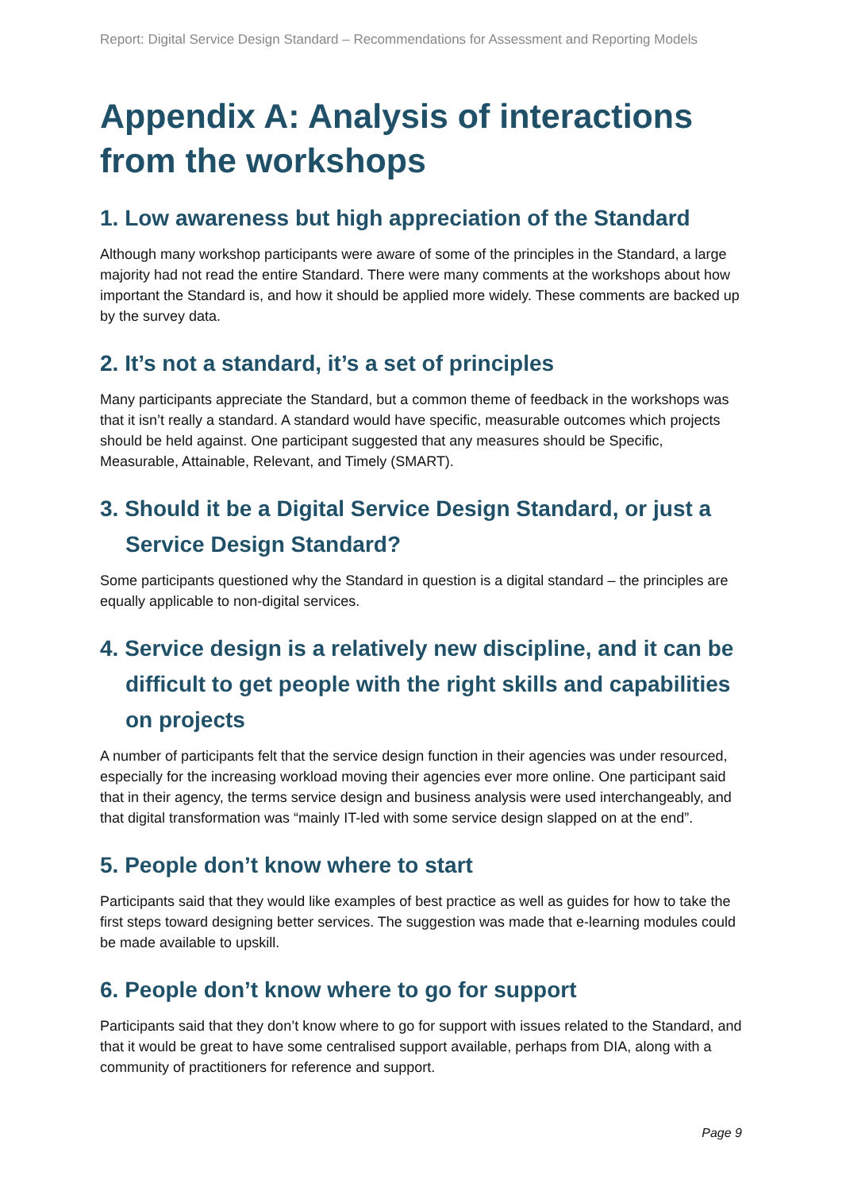Report: Digital Service Design Standard – Recommendations for Assessment and Reporting Models
Appendix A: Analysis of interactions from the workshops
1. Low awareness but high appreciation of the Standard
Although many workshop participants were aware of some of the principles in the Standard, a large majority had not read the entire Standard. There were many comments at the workshops about how important the Standard is, and how it should be applied more widely. These comments are backed up by the survey data.
2. It’s not a standard, it’s a set of principles
Many participants appreciate the Standard, but a common theme of feedback in the workshops was that it isn’t really a standard. A standard would have specific, measurable outcomes which projects should be held against. One participant suggested that any measures should be Specific, Measurable, Attainable, Relevant, and Timely (SMART).
3. Should it be a Digital Service Design Standard, or just a Service Design Standard?
Some participants questioned why the Standard in question is a digital standard – the principles are equally applicable to non-digital services.
4. Service design is a relatively new discipline, and it can be difficult to get people with the right skills and capabilities on projects
A number of participants felt that the service design function in their agencies was under resourced, especially for the increasing workload moving their agencies ever more online. One participant said that in their agency, the terms service design and business analysis were used interchangeably, and that digital transformation was “mainly IT-led with some service design slapped on at the end”.
5. People don’t know where to start
Participants said that they would like examples of best practice as well as guides for how to take the first steps toward designing better services. The suggestion was made that e-learning modules could be made available to upskill.
6. People don’t know where to go for support
Participants said that they don’t know where to go for support with issues related to the Standard, and that it would be great to have some centralised support available, perhaps from DIA, along with a community of practitioners for reference and support.
Page 9